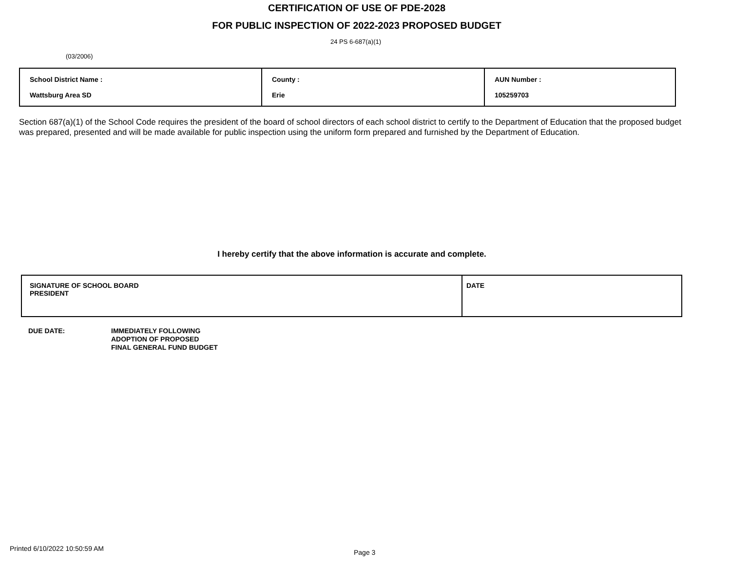CERTIFICATION OF USE OF PDE-2028
FOR PUBLIC INSPECTION OF 2022-2023 PROPOSED BUDGET
24 PS 6-687(a)(1)
(03/2006)
| School District Name : Wattsburg Area SD | County : Erie | AUN Number : 105259703 |
Section 687(a)(1) of the School Code requires the president of the board of school directors of each school district to certify to the Department of Education that the proposed budget was prepared, presented and will be made available for public inspection using the uniform form prepared and furnished by the Department of Education.
I hereby certify that the above information is accurate and complete.
| SIGNATURE OF SCHOOL BOARD PRESIDENT | DATE |
DUE DATE:
IMMEDIATELY FOLLOWING
ADOPTION OF PROPOSED
FINAL GENERAL FUND BUDGET
Printed 6/10/2022 10:50:59 AM Page 3